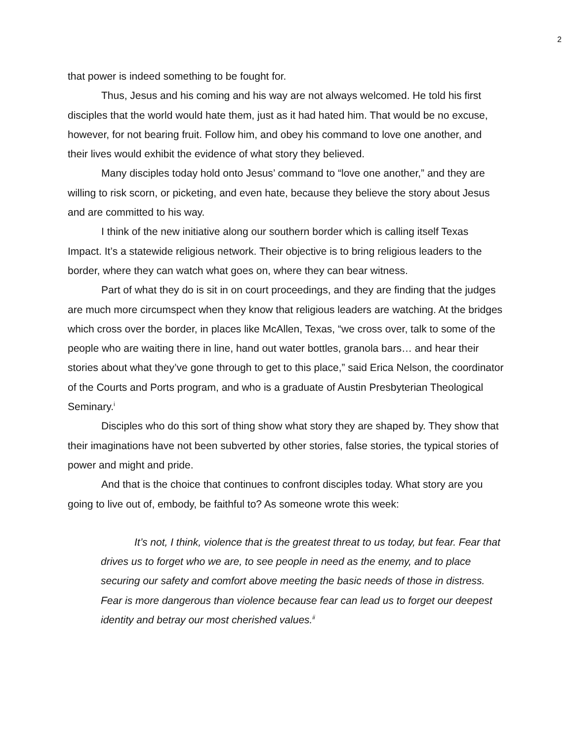2
that power is indeed something to be fought for.
Thus, Jesus and his coming and his way are not always welcomed. He told his first disciples that the world would hate them, just as it had hated him. That would be no excuse, however, for not bearing fruit. Follow him, and obey his command to love one another, and their lives would exhibit the evidence of what story they believed.
Many disciples today hold onto Jesus’ command to “love one another,” and they are willing to risk scorn, or picketing, and even hate, because they believe the story about Jesus and are committed to his way.
I think of the new initiative along our southern border which is calling itself Texas Impact. It’s a statewide religious network. Their objective is to bring religious leaders to the border, where they can watch what goes on, where they can bear witness.
Part of what they do is sit in on court proceedings, and they are finding that the judges are much more circumspect when they know that religious leaders are watching. At the bridges which cross over the border, in places like McAllen, Texas, “we cross over, talk to some of the people who are waiting there in line, hand out water bottles, granola bars… and hear their stories about what they’ve gone through to get to this place,” said Erica Nelson, the coordinator of the Courts and Ports program, and who is a graduate of Austin Presbyterian Theological Seminary.<sup>i</sup>
Disciples who do this sort of thing show what story they are shaped by. They show that their imaginations have not been subverted by other stories, false stories, the typical stories of power and might and pride.
And that is the choice that continues to confront disciples today. What story are you going to live out of, embody, be faithful to? As someone wrote this week:
It’s not, I think, violence that is the greatest threat to us today, but fear. Fear that drives us to forget who we are, to see people in need as the enemy, and to place securing our safety and comfort above meeting the basic needs of those in distress. Fear is more dangerous than violence because fear can lead us to forget our deepest identity and betray our most cherished values.<sup>ii</sup>